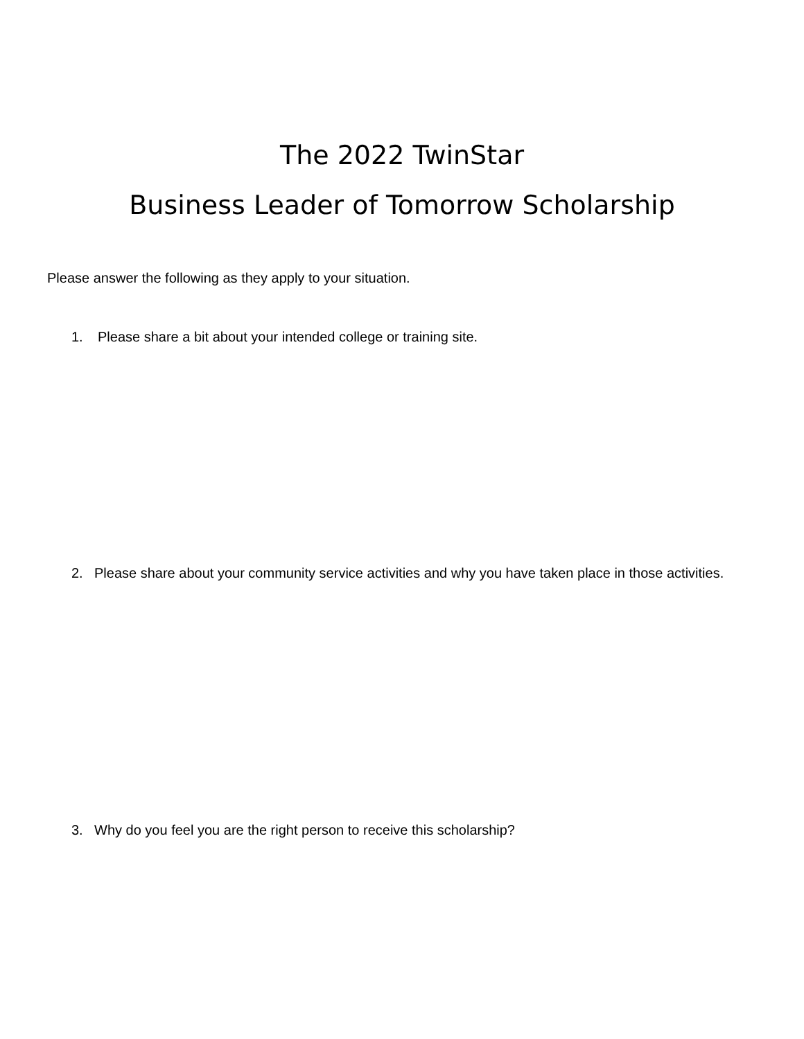The 2022 TwinStar
Business Leader of Tomorrow Scholarship
Please answer the following as they apply to your situation.
1. Please share a bit about your intended college or training site.
2. Please share about your community service activities and why you have taken place in those activities.
3. Why do you feel you are the right person to receive this scholarship?